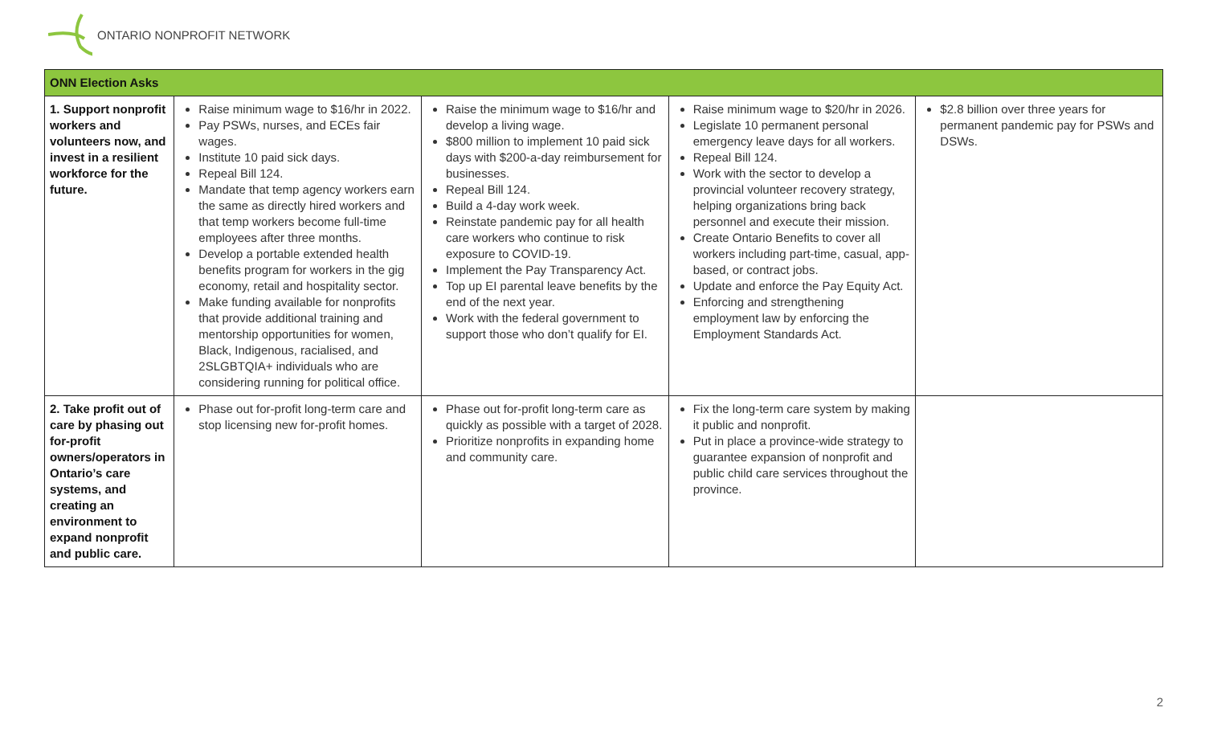ONTARIO NONPROFIT NETWORK
| ONN Election Asks | | | | |
| --- | --- | --- | --- | --- |
| 1. Support nonprofit workers and volunteers now, and invest in a resilient workforce for the future. | Raise minimum wage to $16/hr in 2022. Pay PSWs, nurses, and ECEs fair wages. Institute 10 paid sick days. Repeal Bill 124. Mandate that temp agency workers earn the same as directly hired workers and that temp workers become full-time employees after three months. Develop a portable extended health benefits program for workers in the gig economy, retail and hospitality sector. Make funding available for nonprofits that provide additional training and mentorship opportunities for women, Black, Indigenous, racialised, and 2SLGBTQIA+ individuals who are considering running for political office. | Raise the minimum wage to $16/hr and develop a living wage. $800 million to implement 10 paid sick days with $200-a-day reimbursement for businesses. Repeal Bill 124. Build a 4-day work week. Reinstate pandemic pay for all health care workers who continue to risk exposure to COVID-19. Implement the Pay Transparency Act. Top up EI parental leave benefits by the end of the next year. Work with the federal government to support those who don’t qualify for EI. | Raise minimum wage to $20/hr in 2026. Legislate 10 permanent personal emergency leave days for all workers. Repeal Bill 124. Work with the sector to develop a provincial volunteer recovery strategy, helping organizations bring back personnel and execute their mission. Create Ontario Benefits to cover all workers including part-time, casual, app-based, or contract jobs. Update and enforce the Pay Equity Act. Enforcing and strengthening employment law by enforcing the Employment Standards Act. | $2.8 billion over three years for permanent pandemic pay for PSWs and DSWs. |
| 2. Take profit out of care by phasing out for-profit owners/operators in Ontario’s care systems, and creating an environment to expand nonprofit and public care. | Phase out for-profit long-term care and stop licensing new for-profit homes. | Phase out for-profit long-term care as quickly as possible with a target of 2028. Prioritize nonprofits in expanding home and community care. | Fix the long-term care system by making it public and nonprofit. Put in place a province-wide strategy to guarantee expansion of nonprofit and public child care services throughout the province. | |
2